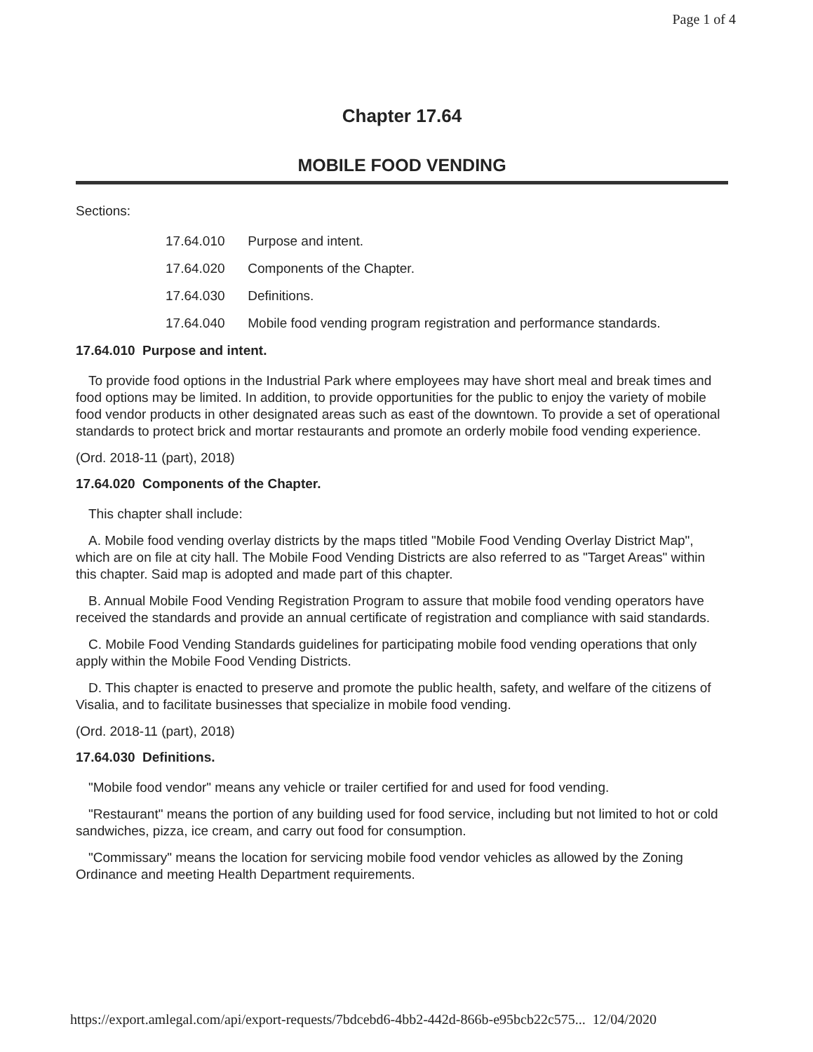Page 1 of 4
Chapter 17.64
MOBILE FOOD VENDING
Sections:
17.64.010 Purpose and intent.
17.64.020 Components of the Chapter.
17.64.030 Definitions.
17.64.040 Mobile food vending program registration and performance standards.
17.64.010 Purpose and intent.
To provide food options in the Industrial Park where employees may have short meal and break times and food options may be limited. In addition, to provide opportunities for the public to enjoy the variety of mobile food vendor products in other designated areas such as east of the downtown. To provide a set of operational standards to protect brick and mortar restaurants and promote an orderly mobile food vending experience.
(Ord. 2018-11 (part), 2018)
17.64.020 Components of the Chapter.
This chapter shall include:
A. Mobile food vending overlay districts by the maps titled "Mobile Food Vending Overlay District Map", which are on file at city hall. The Mobile Food Vending Districts are also referred to as "Target Areas" within this chapter. Said map is adopted and made part of this chapter.
B. Annual Mobile Food Vending Registration Program to assure that mobile food vending operators have received the standards and provide an annual certificate of registration and compliance with said standards.
C. Mobile Food Vending Standards guidelines for participating mobile food vending operations that only apply within the Mobile Food Vending Districts.
D. This chapter is enacted to preserve and promote the public health, safety, and welfare of the citizens of Visalia, and to facilitate businesses that specialize in mobile food vending.
(Ord. 2018-11 (part), 2018)
17.64.030 Definitions.
"Mobile food vendor" means any vehicle or trailer certified for and used for food vending.
"Restaurant" means the portion of any building used for food service, including but not limited to hot or cold sandwiches, pizza, ice cream, and carry out food for consumption.
"Commissary" means the location for servicing mobile food vendor vehicles as allowed by the Zoning Ordinance and meeting Health Department requirements.
https://export.amlegal.com/api/export-requests/7bdcebd6-4bb2-442d-866b-e95bcb22c575... 12/04/2020